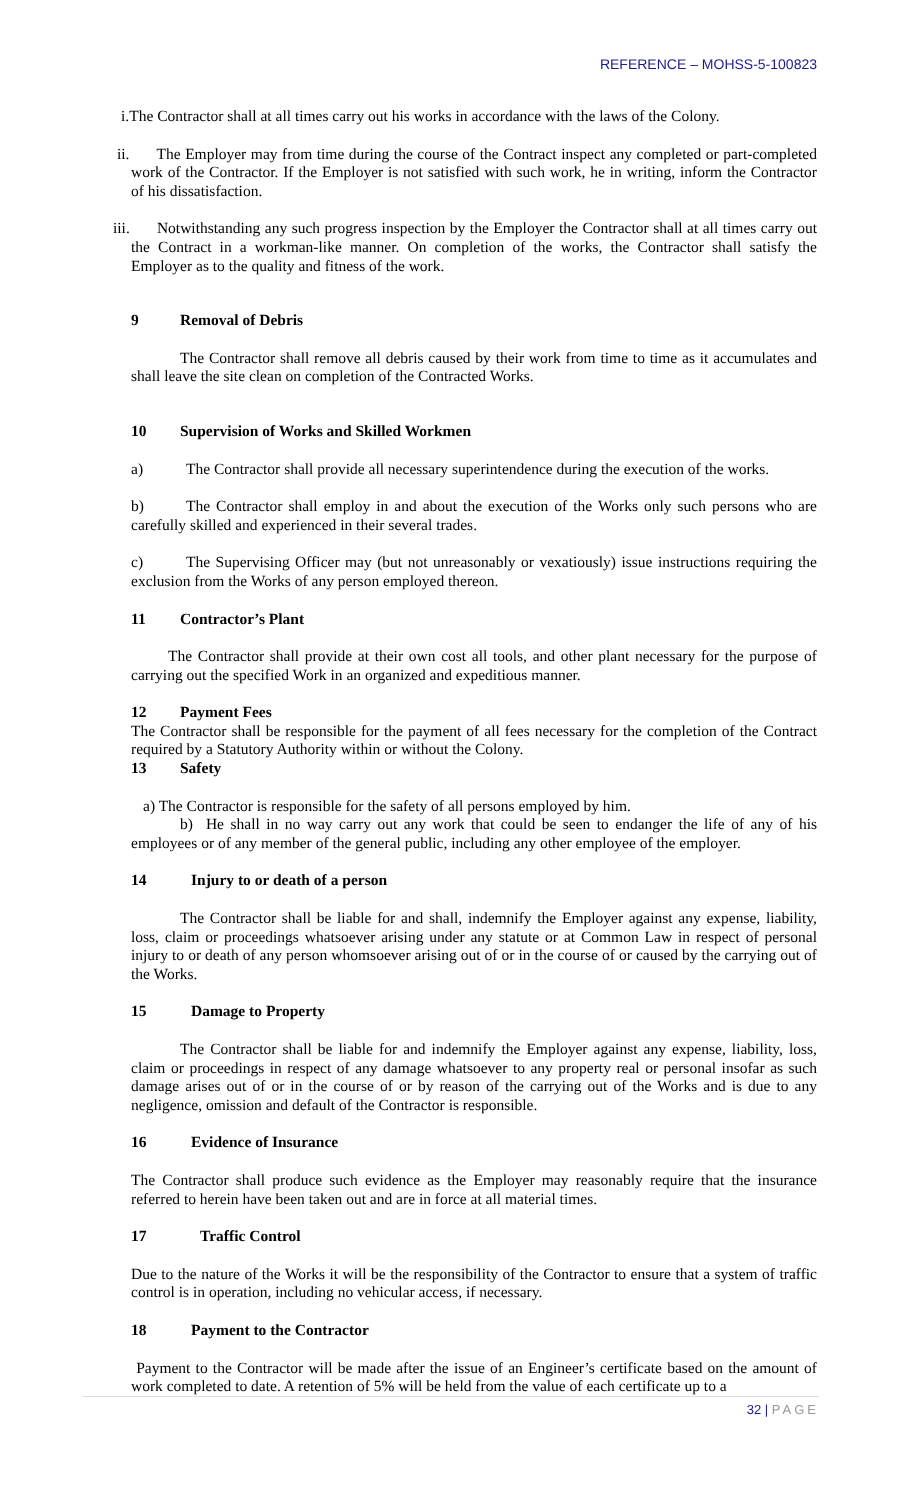REFERENCE – MOHSS-5-100823
i.The Contractor shall at all times carry out his works in accordance with the laws of the Colony.
ii. The Employer may from time during the course of the Contract inspect any completed or part-completed work of the Contractor. If the Employer is not satisfied with such work, he in writing, inform the Contractor of his dissatisfaction.
iii. Notwithstanding any such progress inspection by the Employer the Contractor shall at all times carry out the Contract in a workman-like manner. On completion of the works, the Contractor shall satisfy the Employer as to the quality and fitness of the work.
9 Removal of Debris
The Contractor shall remove all debris caused by their work from time to time as it accumulates and shall leave the site clean on completion of the Contracted Works.
10 Supervision of Works and Skilled Workmen
a) The Contractor shall provide all necessary superintendence during the execution of the works.
b) The Contractor shall employ in and about the execution of the Works only such persons who are carefully skilled and experienced in their several trades.
c) The Supervising Officer may (but not unreasonably or vexatiously) issue instructions requiring the exclusion from the Works of any person employed thereon.
11 Contractor’s Plant
The Contractor shall provide at their own cost all tools, and other plant necessary for the purpose of carrying out the specified Work in an organized and expeditious manner.
12 Payment Fees
The Contractor shall be responsible for the payment of all fees necessary for the completion of the Contract required by a Statutory Authority within or without the Colony.
13 Safety
a) The Contractor is responsible for the safety of all persons employed by him.
b) He shall in no way carry out any work that could be seen to endanger the life of any of his employees or of any member of the general public, including any other employee of the employer.
14 Injury to or death of a person
The Contractor shall be liable for and shall, indemnify the Employer against any expense, liability, loss, claim or proceedings whatsoever arising under any statute or at Common Law in respect of personal injury to or death of any person whomsoever arising out of or in the course of or caused by the carrying out of the Works.
15 Damage to Property
The Contractor shall be liable for and indemnify the Employer against any expense, liability, loss, claim or proceedings in respect of any damage whatsoever to any property real or personal insofar as such damage arises out of or in the course of or by reason of the carrying out of the Works and is due to any negligence, omission and default of the Contractor is responsible.
16 Evidence of Insurance
The Contractor shall produce such evidence as the Employer may reasonably require that the insurance referred to herein have been taken out and are in force at all material times.
17 Traffic Control
Due to the nature of the Works it will be the responsibility of the Contractor to ensure that a system of traffic control is in operation, including no vehicular access, if necessary.
18 Payment to the Contractor
Payment to the Contractor will be made after the issue of an Engineer’s certificate based on the amount of work completed to date. A retention of 5% will be held from the value of each certificate up to a
32 | PAGE